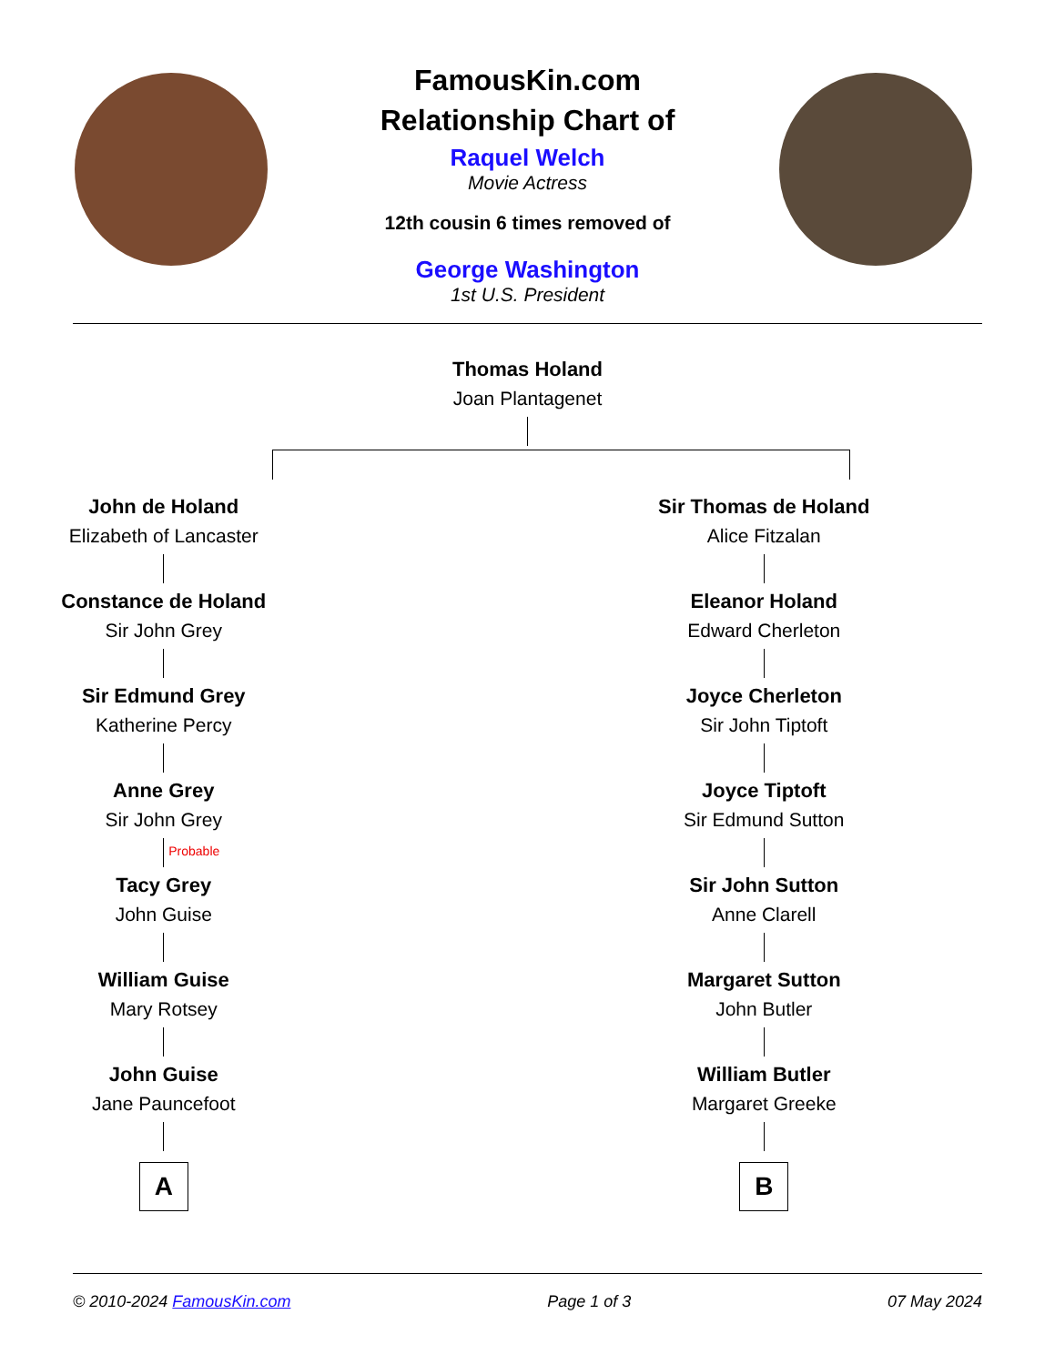FamousKin.com
Relationship Chart of
Raquel Welch
Movie Actress
12th cousin 6 times removed of
George Washington
1st U.S. President
Thomas Holand
Joan Plantagenet
John de Holand
Elizabeth of Lancaster
Constance de Holand
Sir John Grey
Sir Edmund Grey
Katherine Percy
Anne Grey
Sir John Grey
Probable
Tacy Grey
John Guise
William Guise
Mary Rotsey
John Guise
Jane Pauncefoot
A
Sir Thomas de Holand
Alice Fitzalan
Eleanor Holand
Edward Cherleton
Joyce Cherleton
Sir John Tiptoft
Joyce Tiptoft
Sir Edmund Sutton
Sir John Sutton
Anne Clarell
Margaret Sutton
John Butler
William Butler
Margaret Greeke
B
© 2010-2024 FamousKin.com Page 1 of 3 07 May 2024